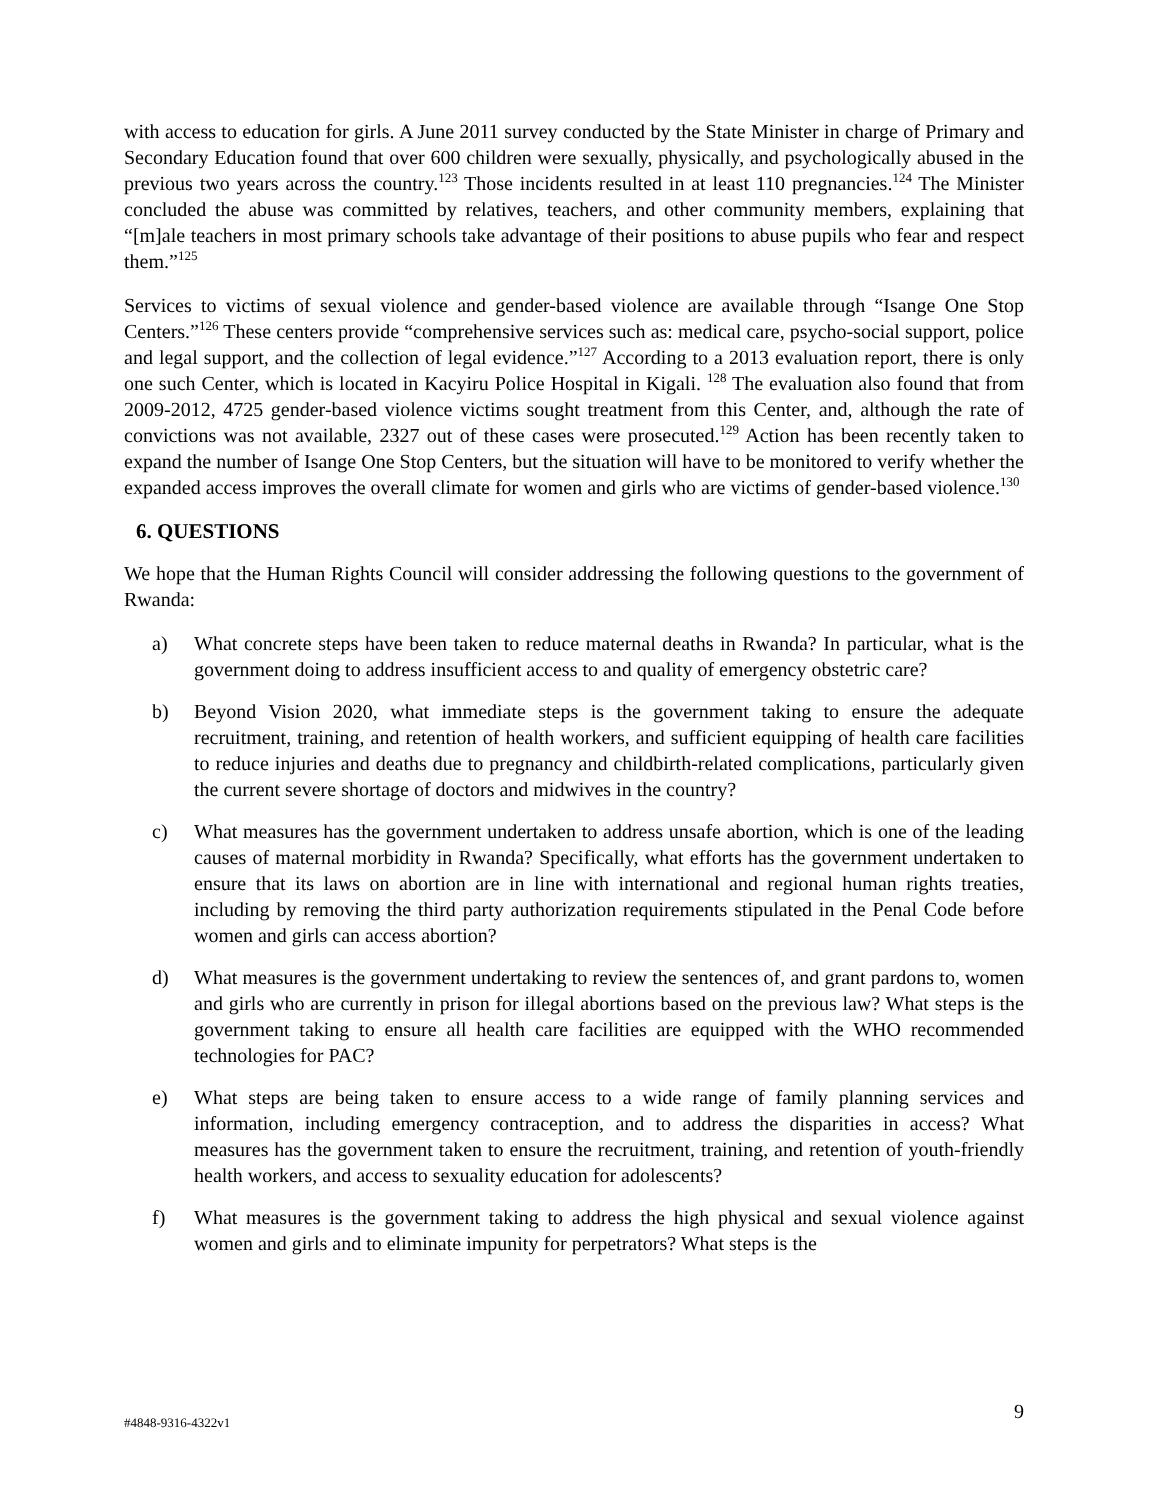with access to education for girls. A June 2011 survey conducted by the State Minister in charge of Primary and Secondary Education found that over 600 children were sexually, physically, and psychologically abused in the previous two years across the country.<sup>123</sup> Those incidents resulted in at least 110 pregnancies.<sup>124</sup> The Minister concluded the abuse was committed by relatives, teachers, and other community members, explaining that “[m]ale teachers in most primary schools take advantage of their positions to abuse pupils who fear and respect them.”<sup>125</sup>
Services to victims of sexual violence and gender-based violence are available through “Isange One Stop Centers.”<sup>126</sup> These centers provide “comprehensive services such as: medical care, psycho-social support, police and legal support, and the collection of legal evidence.”<sup>127</sup> According to a 2013 evaluation report, there is only one such Center, which is located in Kacyiru Police Hospital in Kigali. <sup>128</sup> The evaluation also found that from 2009-2012, 4725 gender-based violence victims sought treatment from this Center, and, although the rate of convictions was not available, 2327 out of these cases were prosecuted.<sup>129</sup> Action has been recently taken to expand the number of Isange One Stop Centers, but the situation will have to be monitored to verify whether the expanded access improves the overall climate for women and girls who are victims of gender-based violence.<sup>130</sup>
6. QUESTIONS
We hope that the Human Rights Council will consider addressing the following questions to the government of Rwanda:
a) What concrete steps have been taken to reduce maternal deaths in Rwanda? In particular, what is the government doing to address insufficient access to and quality of emergency obstetric care?
b) Beyond Vision 2020, what immediate steps is the government taking to ensure the adequate recruitment, training, and retention of health workers, and sufficient equipping of health care facilities to reduce injuries and deaths due to pregnancy and childbirth-related complications, particularly given the current severe shortage of doctors and midwives in the country?
c) What measures has the government undertaken to address unsafe abortion, which is one of the leading causes of maternal morbidity in Rwanda? Specifically, what efforts has the government undertaken to ensure that its laws on abortion are in line with international and regional human rights treaties, including by removing the third party authorization requirements stipulated in the Penal Code before women and girls can access abortion?
d) What measures is the government undertaking to review the sentences of, and grant pardons to, women and girls who are currently in prison for illegal abortions based on the previous law? What steps is the government taking to ensure all health care facilities are equipped with the WHO recommended technologies for PAC?
e) What steps are being taken to ensure access to a wide range of family planning services and information, including emergency contraception, and to address the disparities in access? What measures has the government taken to ensure the recruitment, training, and retention of youth-friendly health workers, and access to sexuality education for adolescents?
f) What measures is the government taking to address the high physical and sexual violence against women and girls and to eliminate impunity for perpetrators? What steps is the
#4848-9316-4322v1 9